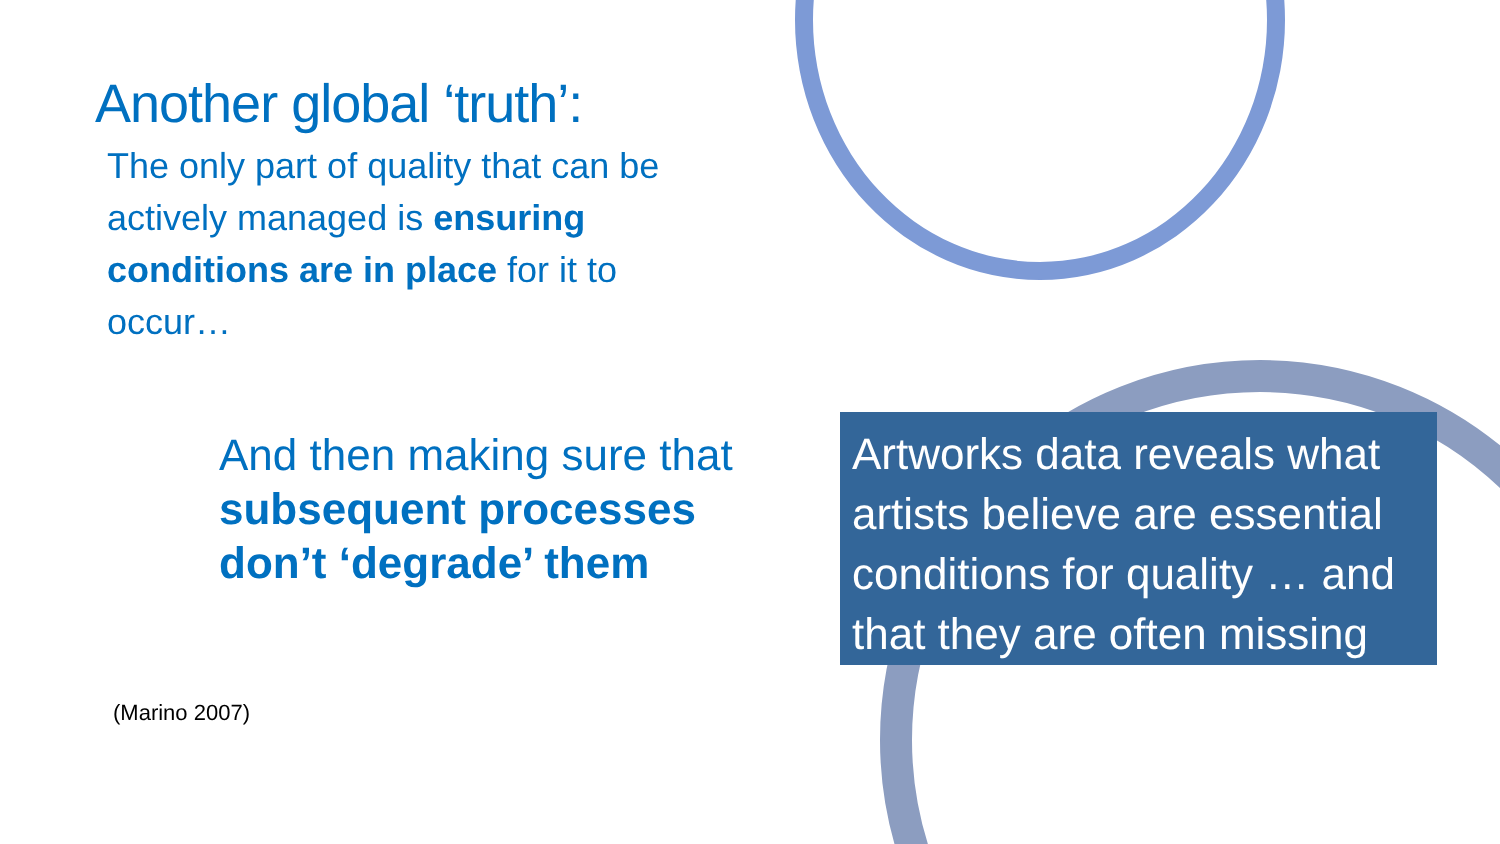Another global ‘truth’:
The only part of quality that can be actively managed is ensuring conditions are in place for it to occur…
And then making sure that subsequent processes don’t ‘degrade’ them
(Marino 2007)
Artworks data reveals what artists believe are essential conditions for quality … and that they are often missing